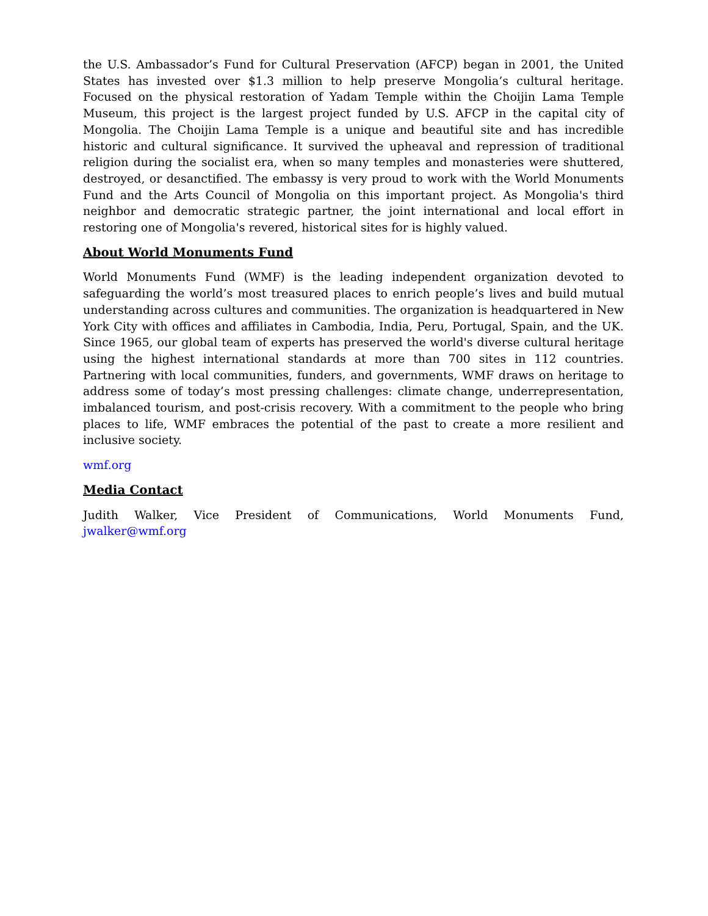the U.S. Ambassador’s Fund for Cultural Preservation (AFCP) began in 2001, the United States has invested over $1.3 million to help preserve Mongolia’s cultural heritage. Focused on the physical restoration of Yadam Temple within the Choijin Lama Temple Museum, this project is the largest project funded by U.S. AFCP in the capital city of Mongolia. The Choijin Lama Temple is a unique and beautiful site and has incredible historic and cultural significance. It survived the upheaval and repression of traditional religion during the socialist era, when so many temples and monasteries were shuttered, destroyed, or desanctified. The embassy is very proud to work with the World Monuments Fund and the Arts Council of Mongolia on this important project. As Mongolia's third neighbor and democratic strategic partner, the joint international and local effort in restoring one of Mongolia's revered, historical sites for is highly valued.
About World Monuments Fund
World Monuments Fund (WMF) is the leading independent organization devoted to safeguarding the world’s most treasured places to enrich people’s lives and build mutual understanding across cultures and communities. The organization is headquartered in New York City with offices and affiliates in Cambodia, India, Peru, Portugal, Spain, and the UK. Since 1965, our global team of experts has preserved the world's diverse cultural heritage using the highest international standards at more than 700 sites in 112 countries. Partnering with local communities, funders, and governments, WMF draws on heritage to address some of today’s most pressing challenges: climate change, underrepresentation, imbalanced tourism, and post-crisis recovery. With a commitment to the people who bring places to life, WMF embraces the potential of the past to create a more resilient and inclusive society.
wmf.org
Media Contact
Judith Walker, Vice President of Communications, World Monuments Fund, jwalker@wmf.org